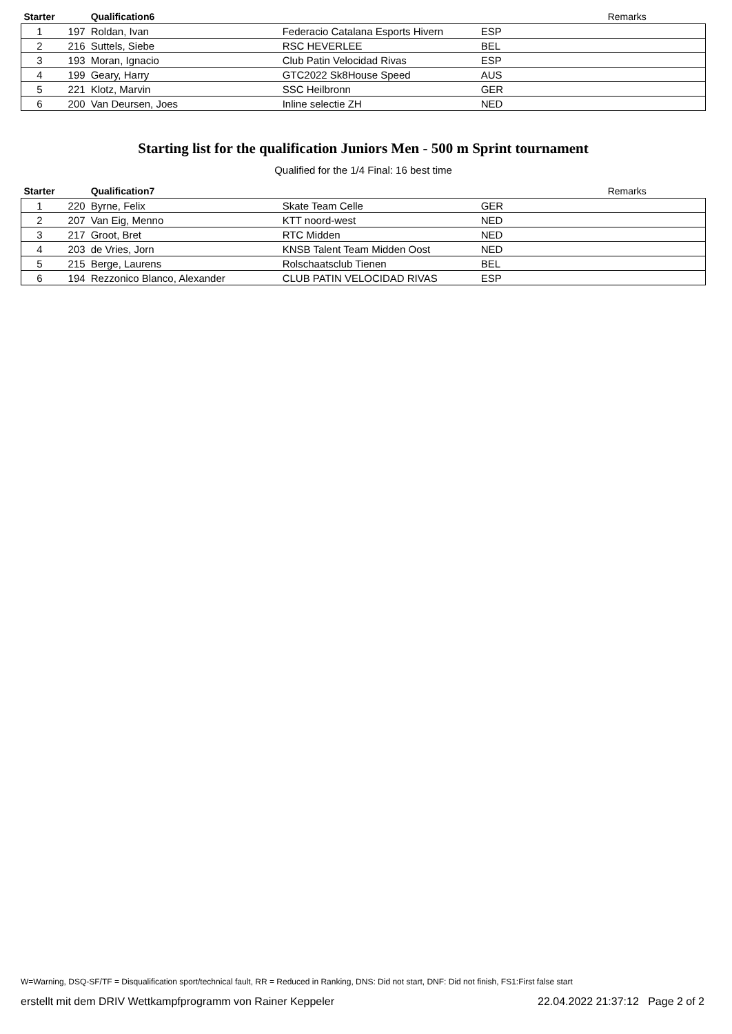| Starter | | Qualification6 | | | Remarks |
| --- | --- | --- | --- | --- | --- |
| 1 | 197 | Roldan, Ivan | Federacio Catalana Esports Hivern | ESP | |
| 2 | 216 | Suttels, Siebe | RSC HEVERLEE | BEL | |
| 3 | 193 | Moran, Ignacio | Club Patin Velocidad Rivas | ESP | |
| 4 | 199 | Geary, Harry | GTC2022 Sk8House Speed | AUS | |
| 5 | 221 | Klotz, Marvin | SSC Heilbronn | GER | |
| 6 | 200 | Van Deursen, Joes | Inline selectie ZH | NED | |
Starting list for the qualification Juniors Men - 500 m Sprint tournament
Qualified for the 1/4 Final: 16 best time
| Starter | | Qualification7 | | | Remarks |
| --- | --- | --- | --- | --- | --- |
| 1 | 220 | Byrne, Felix | Skate Team Celle | GER | |
| 2 | 207 | Van Eig, Menno | KTT noord-west | NED | |
| 3 | 217 | Groot, Bret | RTC Midden | NED | |
| 4 | 203 | de Vries, Jorn | KNSB Talent Team Midden Oost | NED | |
| 5 | 215 | Berge, Laurens | Rolschaatsclub Tienen | BEL | |
| 6 | 194 | Rezzonico Blanco, Alexander | CLUB PATIN VELOCIDAD RIVAS | ESP | |
W=Warning, DSQ-SF/TF = Disqualification sport/technical fault, RR = Reduced in Ranking, DNS: Did not start, DNF: Did not finish, FS1:First false start
erstellt mit dem DRIV Wettkampfprogramm von Rainer Keppeler 22.04.2022 21:37:12 Page 2 of 2